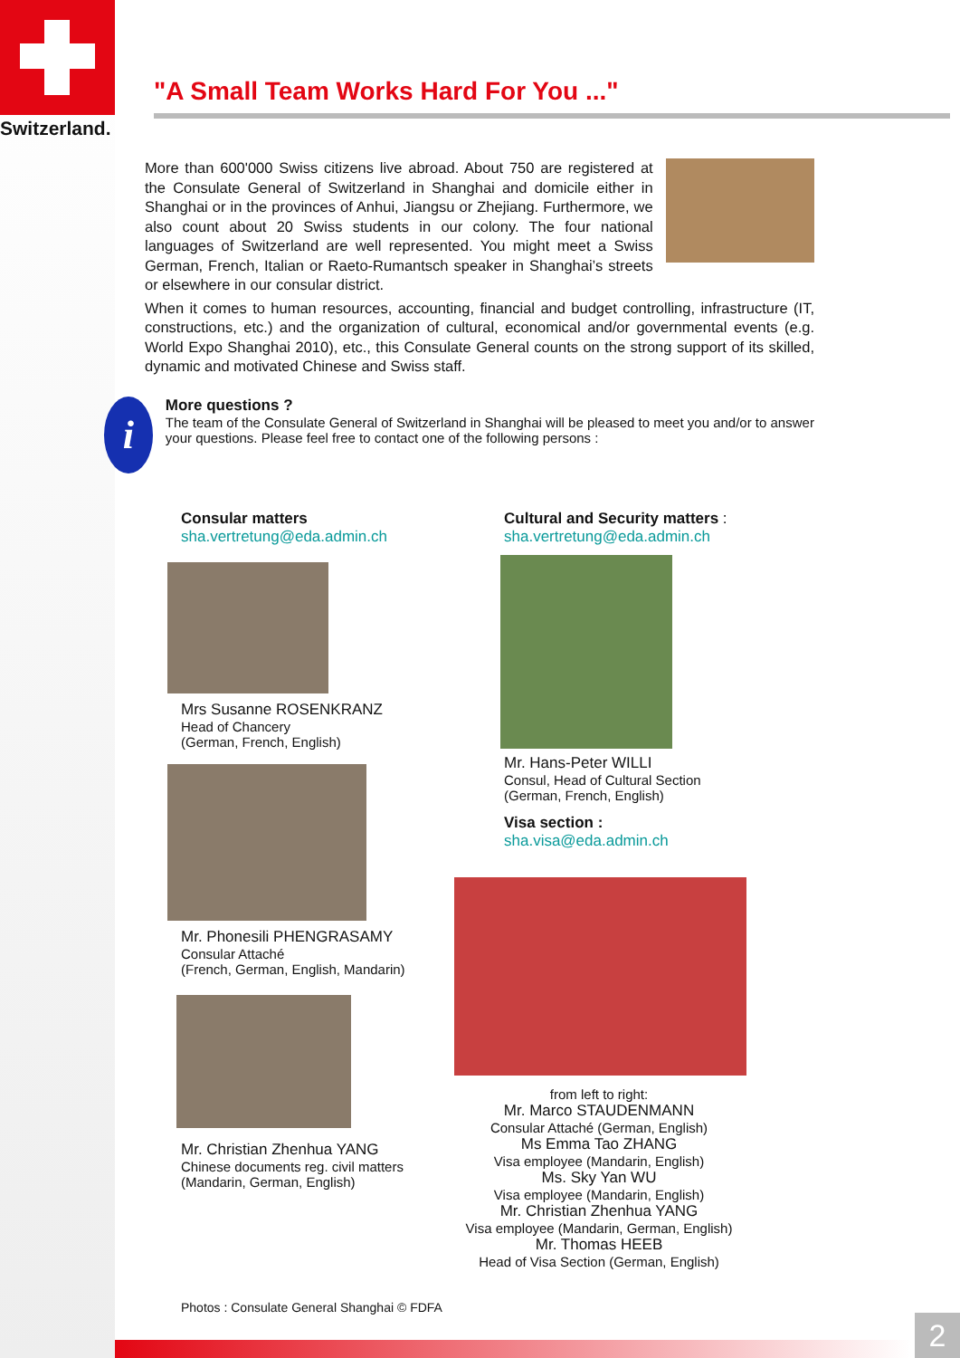Switzerland.
"A Small Team Works Hard For You ..."
More than 600'000 Swiss citizens live abroad. About 750 are registered at the Consulate General of Switzerland in Shanghai and domicile either in Shanghai or in the provinces of Anhui, Jiangsu or Zhejiang. Furthermore, we also count about 20 Swiss students in our colony. The four national languages of Switzerland are well represented. You might meet a Swiss German, French, Italian or Raeto-Rumantsch speaker in Shanghai’s streets or elsewhere in our consular district.
When it comes to human resources, accounting, financial and budget controlling, infrastructure (IT, constructions, etc.) and the organization of cultural, economical and/or governmental events (e.g. World Expo Shanghai 2010), etc., this Consulate General counts on the strong support of its skilled, dynamic and motivated Chinese and Swiss staff.
i
More questions ?
The team of the Consulate General of Switzerland in Shanghai will be pleased to meet you and/or to answer your questions. Please feel free to contact one of the following persons :
Consular matters
sha.vertretung@eda.admin.ch
Mrs Susanne ROSENKRANZ
Head of Chancery
(German, French, English)
Mr. Phonesili PHENGRASAMY
Consular Attaché
(French, German, English, Mandarin)
Mr. Christian Zhenhua YANG
Chinese documents reg. civil matters
(Mandarin, German, English)
Photos : Consulate General Shanghai © FDFA
Cultural and Security matters :
sha.vertretung@eda.admin.ch
Mr. Hans-Peter WILLI
Consul, Head of Cultural Section
(German, French, English)
Visa section :
sha.visa@eda.admin.ch
from left to right:
Mr. Marco STAUDENMANN
Consular Attaché (German, English)
Ms Emma Tao ZHANG
Visa employee (Mandarin, English)
Ms. Sky Yan WU
Visa employee (Mandarin, English)
Mr. Christian Zhenhua YANG
Visa employee (Mandarin, German, English)
Mr. Thomas HEEB
Head of Visa Section (German, English)
2